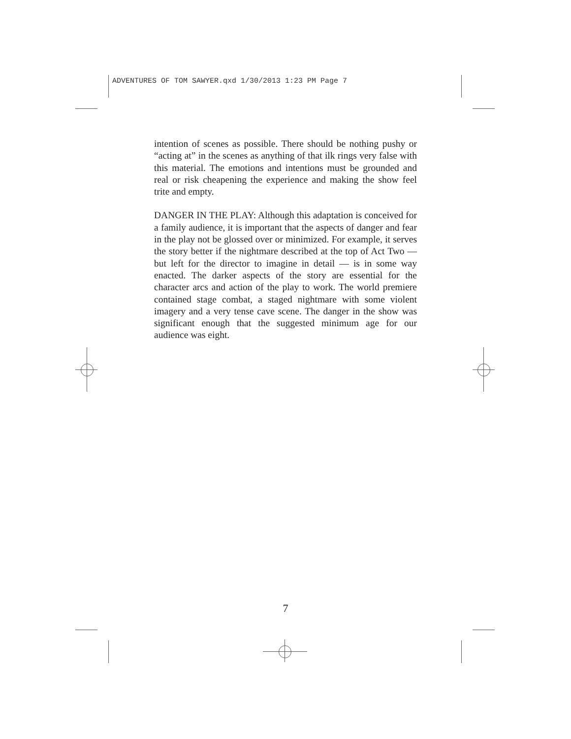ADVENTURES OF TOM SAWYER.qxd 1/30/2013 1:23 PM Page 7
intention of scenes as possible. There should be nothing pushy or “acting at” in the scenes as anything of that ilk rings very false with this material. The emotions and intentions must be grounded and real or risk cheapening the experience and making the show feel trite and empty.
DANGER IN THE PLAY: Although this adaptation is conceived for a family audience, it is important that the aspects of danger and fear in the play not be glossed over or minimized. For example, it serves the story better if the nightmare described at the top of Act Two — but left for the director to imagine in detail — is in some way enacted. The darker aspects of the story are essential for the character arcs and action of the play to work. The world premiere contained stage combat, a staged nightmare with some violent imagery and a very tense cave scene. The danger in the show was significant enough that the suggested minimum age for our audience was eight.
7